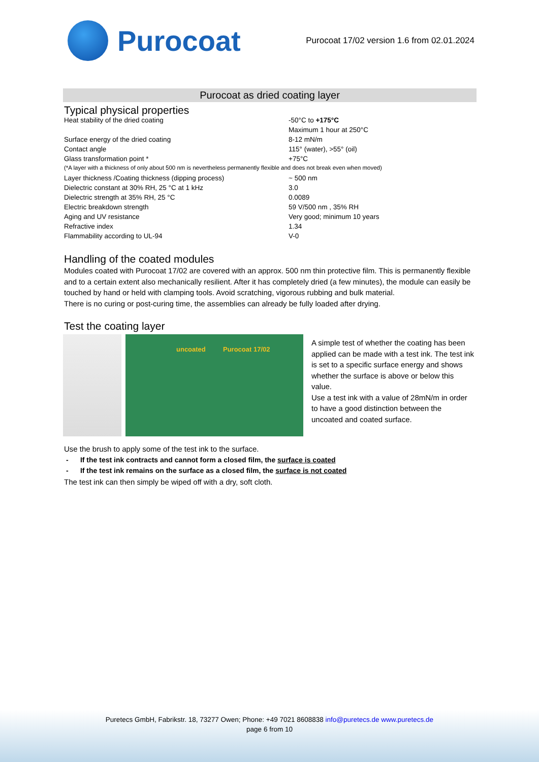Purocoat
Purocoat 17/02 version 1.6 from 02.01.2024
Purocoat as dried coating layer
Typical physical properties
| Heat stability of the dried coating | -50°C to +175°C |
| | Maximum 1 hour at 250°C |
| Surface energy of the dried coating | 8-12 mN/m |
| Contact angle | 115° (water), >55° (oil) |
| Glass transformation point * | +75°C |
| (*A layer with a thickness of only about 500 nm is nevertheless permanently flexible and does not break even when moved) | |
| Layer thickness /Coating thickness (dipping process) | ~ 500 nm |
| Dielectric constant at 30% RH, 25 °C at 1 kHz | 3.0 |
| Dielectric strength at 35% RH, 25 °C | 0.0089 |
| Electric breakdown strength | 59 V/500 nm , 35% RH |
| Aging and UV resistance | Very good; minimum 10 years |
| Refractive index | 1.34 |
| Flammability according to UL-94 | V-0 |
Handling of the coated modules
Modules coated with Purocoat 17/02 are covered with an approx. 500 nm thin protective film. This is permanently flexible and to a certain extent also mechanically resilient. After it has completely dried (a few minutes), the module can easily be touched by hand or held with clamping tools. Avoid scratching, vigorous rubbing and bulk material.
There is no curing or post-curing time, the assemblies can already be fully loaded after drying.
Test the coating layer
uncoated Purocoat 17/02
A simple test of whether the coating has been applied can be made with a test ink. The test ink is set to a specific surface energy and shows whether the surface is above or below this value.
Use a test ink with a value of 28mN/m in order to have a good distinction between the uncoated and coated surface.
Use the brush to apply some of the test ink to the surface.
- If the test ink contracts and cannot form a closed film, the surface is coated
- If the test ink remains on the surface as a closed film, the surface is not coated
The test ink can then simply be wiped off with a dry, soft cloth.
Puretecs GmbH, Fabrikstr. 18, 73277 Owen; Phone: +49 7021 8608838 info@puretecs.de www.puretecs.de
page 6 from 10